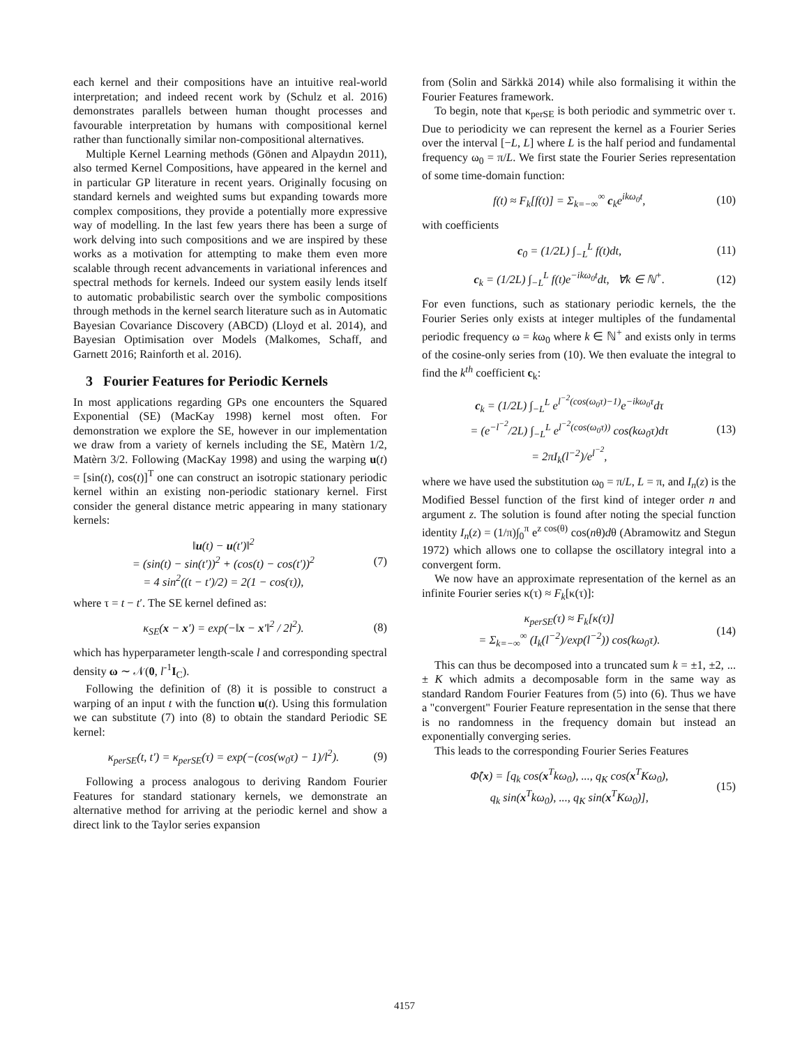each kernel and their compositions have an intuitive real-world interpretation; and indeed recent work by (Schulz et al. 2016) demonstrates parallels between human thought processes and favourable interpretation by humans with compositional kernel rather than functionally similar non-compositional alternatives.
Multiple Kernel Learning methods (Gönen and Alpaydın 2011), also termed Kernel Compositions, have appeared in the kernel and in particular GP literature in recent years. Originally focusing on standard kernels and weighted sums but expanding towards more complex compositions, they provide a potentially more expressive way of modelling. In the last few years there has been a surge of work delving into such compositions and we are inspired by these works as a motivation for attempting to make them even more scalable through recent advancements in variational inferences and spectral methods for kernels. Indeed our system easily lends itself to automatic probabilistic search over the symbolic compositions through methods in the kernel search literature such as in Automatic Bayesian Covariance Discovery (ABCD) (Lloyd et al. 2014), and Bayesian Optimisation over Models (Malkomes, Schaff, and Garnett 2016; Rainforth et al. 2016).
3 Fourier Features for Periodic Kernels
In most applications regarding GPs one encounters the Squared Exponential (SE) (MacKay 1998) kernel most often. For demonstration we explore the SE, however in our implementation we draw from a variety of kernels including the SE, Matèrn 1/2, Matèrn 3/2. Following (MacKay 1998) and using the warping u(t) = [sin(t), cos(t)]<sup>T</sup> one can construct an isotropic stationary periodic kernel within an existing non-periodic stationary kernel. First consider the general distance metric appearing in many stationary kernels:
‖u(t) − u(t′)‖<sup>2</sup>
= (sin(t) − sin(t′))<sup>2</sup> + (cos(t) − cos(t′))<sup>2</sup>
= 4 sin<sup>2</sup>((t − t′)/2) = 2(1 − cos(τ)), (7)
where τ = t − t′. The SE kernel defined as:
κ<sub>SE</sub>(x − x′) = exp(−‖x − x′‖<sup>2</sup> / 2l<sup>2</sup>). (8)
which has hyperparameter length-scale l and corresponding spectral density ω ∼ 𝒩(0, l<sup>-1</sup>I<sub>C</sub>).
Following the definition of (8) it is possible to construct a warping of an input t with the function u(t). Using this formulation we can substitute (7) into (8) to obtain the standard Periodic SE kernel:
κ<sub>perSE</sub>(t, t′) = κ<sub>perSE</sub>(τ) = exp(−(cos(w<sub>0</sub>τ) − 1)/l<sup>2</sup>). (9)
Following a process analogous to deriving Random Fourier Features for standard stationary kernels, we demonstrate an alternative method for arriving at the periodic kernel and show a direct link to the Taylor series expansion
from (Solin and Särkkä 2014) while also formalising it within the Fourier Features framework.
To begin, note that κ<sub>perSE</sub> is both periodic and symmetric over τ. Due to periodicity we can represent the kernel as a Fourier Series over the interval [−L, L] where L is the half period and fundamental frequency ω<sub>0</sub> = π/L. We first state the Fourier Series representation of some time-domain function:
f(t) ≈ F<sub>k</sub>[f(t)] = Σ<sub>k=−∞</sub><sup>∞</sup> c<sub>k</sub>e<sup>ikω<sub>0</sub>t</sup>, (10)
with coefficients
c<sub>0</sub> = (1/2L) ∫<sub>−L</sub><sup>L</sup> f(t)dt, (11)
c<sub>k</sub> = (1/2L) ∫<sub>−L</sub><sup>L</sup> f(t)e<sup>−ikω<sub>0</sub>t</sup>dt, ∀k ∈ ℕ<sup>+</sup>. (12)
For even functions, such as stationary periodic kernels, the the Fourier Series only exists at integer multiples of the fundamental periodic frequency ω = kω<sub>0</sub> where k ∈ ℕ<sup>+</sup> and exists only in terms of the cosine-only series from (10). We then evaluate the integral to find the k<sup>th</sup> coefficient c<sub>k</sub>:
c<sub>k</sub> = (1/2L) ∫<sub>−L</sub><sup>L</sup> e<sup>l<sup>−2</sup>(cos(ω<sub>0</sub>τ)−1)</sup>e<sup>−ikω<sub>0</sub>τ</sup>dτ
= (e<sup>−l<sup>−2</sup></sup>/2L) ∫<sub>−L</sub><sup>L</sup> e<sup>l<sup>−2</sup>(cos(ω<sub>0</sub>τ))</sup> cos(kω<sub>0</sub>τ)dτ
= 2πI<sub>k</sub>(l<sup>−2</sup>)/e<sup>l<sup>−2</sup></sup>, (13)
where we have used the substitution ω<sub>0</sub> = π/L, L = π, and I<sub>n</sub>(z) is the Modified Bessel function of the first kind of integer order n and argument z. The solution is found after noting the special function identity I<sub>n</sub>(z) = (1/π)∫<sub>0</sub><sup>π</sup> e<sup>z cos(θ)</sup> cos(nθ)dθ (Abramowitz and Stegun 1972) which allows one to collapse the oscillatory integral into a convergent form.
We now have an approximate representation of the kernel as an infinite Fourier series κ(τ) ≈ F<sub>k</sub>[κ(τ)]:
κ<sub>perSE</sub>(τ) ≈ F<sub>k</sub>[κ(τ)]
= Σ<sub>k=−∞</sub><sup>∞</sup> (I<sub>k</sub>(l<sup>−2</sup>)/exp(l<sup>−2</sup>)) cos(kω<sub>0</sub>τ). (14)
This can thus be decomposed into a truncated sum k = ±1, ±2, ... ± K which admits a decomposable form in the same way as standard Random Fourier Features from (5) into (6). Thus we have a "convergent" Fourier Feature representation in the sense that there is no randomness in the frequency domain but instead an exponentially converging series.
This leads to the corresponding Fourier Series Features
Φ̂(x) = [q<sub>k</sub> cos(x<sup>T</sup>kω<sub>0</sub>), ..., q<sub>K</sub> cos(x<sup>T</sup>Kω<sub>0</sub>),
q<sub>k</sub> sin(x<sup>T</sup>kω<sub>0</sub>), ..., q<sub>K</sub> sin(x<sup>T</sup>Kω<sub>0</sub>)], (15)
4157